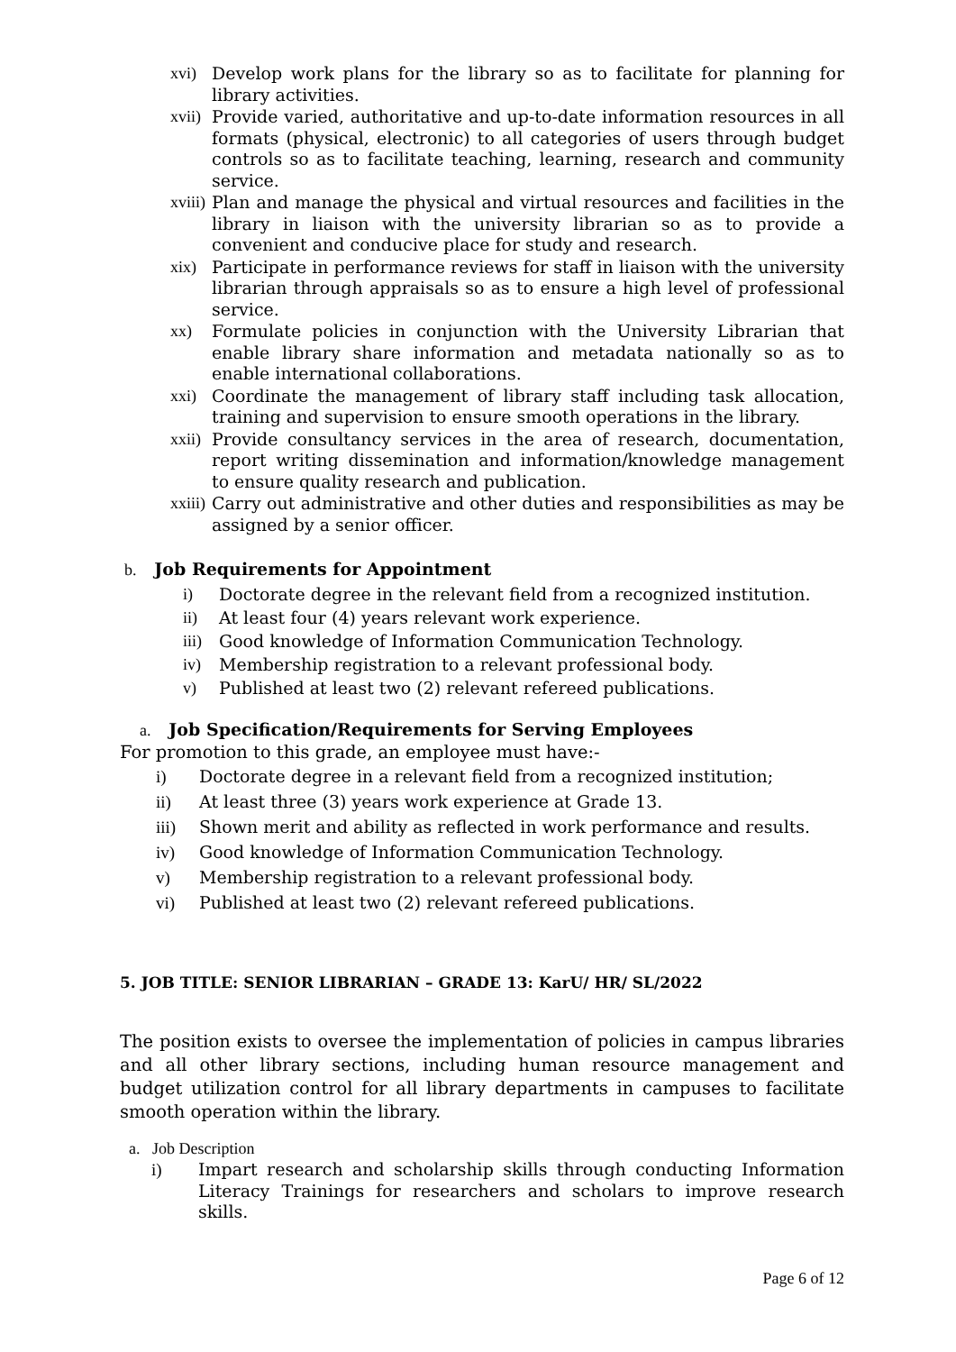xvi) Develop work plans for the library so as to facilitate for planning for library activities.
xvii) Provide varied, authoritative and up-to-date information resources in all formats (physical, electronic) to all categories of users through budget controls so as to facilitate teaching, learning, research and community service.
xviii) Plan and manage the physical and virtual resources and facilities in the library in liaison with the university librarian so as to provide a convenient and conducive place for study and research.
xix) Participate in performance reviews for staff in liaison with the university librarian through appraisals so as to ensure a high level of professional service.
xx) Formulate policies in conjunction with the University Librarian that enable library share information and metadata nationally so as to enable international collaborations.
xxi) Coordinate the management of library staff including task allocation, training and supervision to ensure smooth operations in the library.
xxii) Provide consultancy services in the area of research, documentation, report writing dissemination and information/knowledge management to ensure quality research and publication.
xxiii) Carry out administrative and other duties and responsibilities as may be assigned by a senior officer.
b. Job Requirements for Appointment
i) Doctorate degree in the relevant field from a recognized institution.
ii) At least four (4) years relevant work experience.
iii) Good knowledge of Information Communication Technology.
iv) Membership registration to a relevant professional body.
v) Published at least two (2) relevant refereed publications.
a. Job Specification/Requirements for Serving Employees
For promotion to this grade, an employee must have:-
i) Doctorate degree in a relevant field from a recognized institution;
ii) At least three (3) years work experience at Grade 13.
iii) Shown merit and ability as reflected in work performance and results.
iv) Good knowledge of Information Communication Technology.
v) Membership registration to a relevant professional body.
vi) Published at least two (2) relevant refereed publications.
5. JOB TITLE: SENIOR LIBRARIAN – GRADE 13: KarU/ HR/ SL/2022
The position exists to oversee the implementation of policies in campus libraries and all other library sections, including human resource management and budget utilization control for all library departments in campuses to facilitate smooth operation within the library.
a. Job Description
i) Impart research and scholarship skills through conducting Information Literacy Trainings for researchers and scholars to improve research skills.
Page 6 of 12